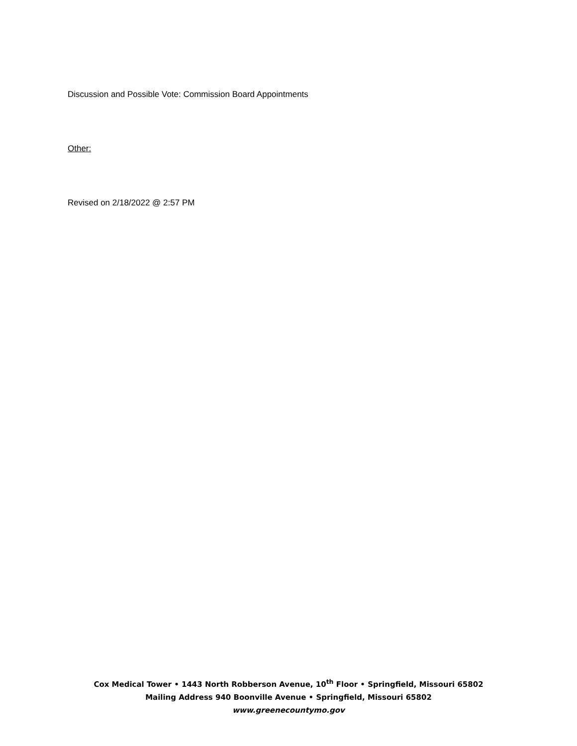Discussion and Possible Vote: Commission Board Appointments
Other:
Revised on 2/18/2022 @ 2:57 PM
Cox Medical Tower • 1443 North Robberson Avenue, 10<sup>th</sup> Floor • Springfield, Missouri 65802
Mailing Address 940 Boonville Avenue • Springfield, Missouri 65802
www.greenecountymo.gov